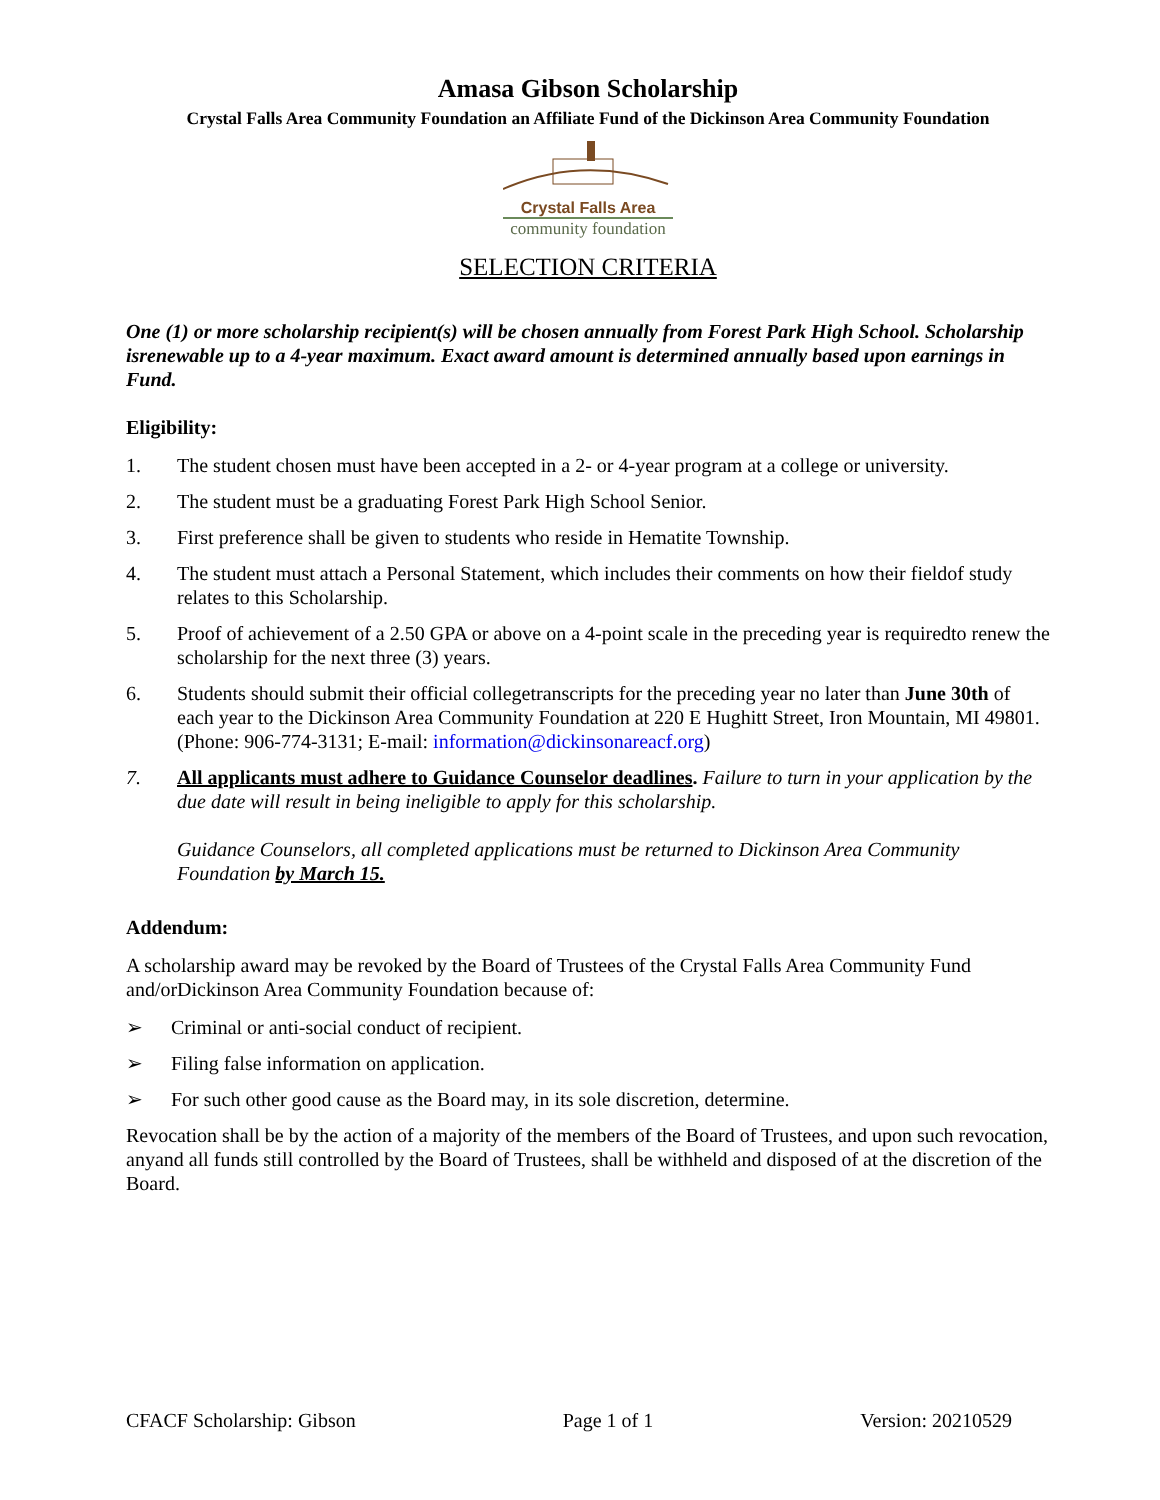Amasa Gibson Scholarship
Crystal Falls Area Community Foundation an Affiliate Fund of the Dickinson Area Community Foundation
Crystal Falls Area
community foundation
SELECTION CRITERIA
One (1) or more scholarship recipient(s) will be chosen annually from Forest Park High School. Scholarship isrenewable up to a 4-year maximum. Exact award amount is determined annually based upon earnings in Fund.
Eligibility:
1. The student chosen must have been accepted in a 2- or 4-year program at a college or university.
2. The student must be a graduating Forest Park High School Senior.
3. First preference shall be given to students who reside in Hematite Township.
4. The student must attach a Personal Statement, which includes their comments on how their fieldof study relates to this Scholarship.
5. Proof of achievement of a 2.50 GPA or above on a 4-point scale in the preceding year is requiredto renew the scholarship for the next three (3) years.
6. Students should submit their official collegetranscripts for the preceding year no later than June 30th of each year to the Dickinson Area Community Foundation at 220 E Hughitt Street, Iron Mountain, MI 49801. (Phone: 906-774-3131; E-mail: information@dickinsonareacf.org)
7. All applicants must adhere to Guidance Counselor deadlines. Failure to turn in your application by the due date will result in being ineligible to apply for this scholarship.
Guidance Counselors, all completed applications must be returned to Dickinson Area Community Foundation by March 15.
Addendum:
A scholarship award may be revoked by the Board of Trustees of the Crystal Falls Area Community Fund and/orDickinson Area Community Foundation because of:
➢ Criminal or anti-social conduct of recipient.
➢ Filing false information on application.
➢ For such other good cause as the Board may, in its sole discretion, determine.
Revocation shall be by the action of a majority of the members of the Board of Trustees, and upon such revocation, anyand all funds still controlled by the Board of Trustees, shall be withheld and disposed of at the discretion of the Board.
CFACF Scholarship: Gibson Page 1 of 1 Version: 20210529